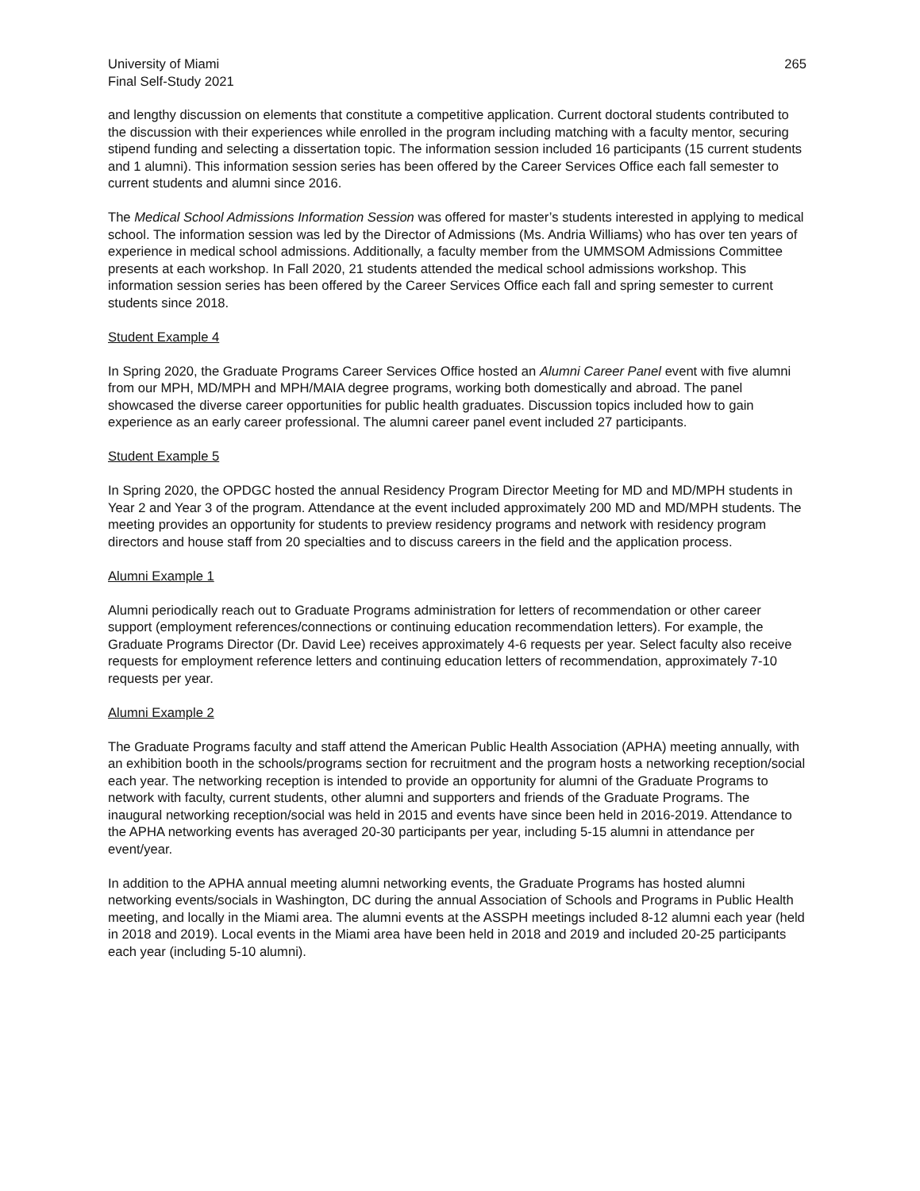University of Miami
Final Self-Study 2021
265
and lengthy discussion on elements that constitute a competitive application. Current doctoral students contributed to the discussion with their experiences while enrolled in the program including matching with a faculty mentor, securing stipend funding and selecting a dissertation topic. The information session included 16 participants (15 current students and 1 alumni). This information session series has been offered by the Career Services Office each fall semester to current students and alumni since 2016.
The Medical School Admissions Information Session was offered for master’s students interested in applying to medical school. The information session was led by the Director of Admissions (Ms. Andria Williams) who has over ten years of experience in medical school admissions. Additionally, a faculty member from the UMMSOM Admissions Committee presents at each workshop. In Fall 2020, 21 students attended the medical school admissions workshop. This information session series has been offered by the Career Services Office each fall and spring semester to current students since 2018.
Student Example 4
In Spring 2020, the Graduate Programs Career Services Office hosted an Alumni Career Panel event with five alumni from our MPH, MD/MPH and MPH/MAIA degree programs, working both domestically and abroad. The panel showcased the diverse career opportunities for public health graduates. Discussion topics included how to gain experience as an early career professional. The alumni career panel event included 27 participants.
Student Example 5
In Spring 2020, the OPDGC hosted the annual Residency Program Director Meeting for MD and MD/MPH students in Year 2 and Year 3 of the program. Attendance at the event included approximately 200 MD and MD/MPH students. The meeting provides an opportunity for students to preview residency programs and network with residency program directors and house staff from 20 specialties and to discuss careers in the field and the application process.
Alumni Example 1
Alumni periodically reach out to Graduate Programs administration for letters of recommendation or other career support (employment references/connections or continuing education recommendation letters). For example, the Graduate Programs Director (Dr. David Lee) receives approximately 4-6 requests per year. Select faculty also receive requests for employment reference letters and continuing education letters of recommendation, approximately 7-10 requests per year.
Alumni Example 2
The Graduate Programs faculty and staff attend the American Public Health Association (APHA) meeting annually, with an exhibition booth in the schools/programs section for recruitment and the program hosts a networking reception/social each year. The networking reception is intended to provide an opportunity for alumni of the Graduate Programs to network with faculty, current students, other alumni and supporters and friends of the Graduate Programs. The inaugural networking reception/social was held in 2015 and events have since been held in 2016-2019. Attendance to the APHA networking events has averaged 20-30 participants per year, including 5-15 alumni in attendance per event/year.
In addition to the APHA annual meeting alumni networking events, the Graduate Programs has hosted alumni networking events/socials in Washington, DC during the annual Association of Schools and Programs in Public Health meeting, and locally in the Miami area. The alumni events at the ASSPH meetings included 8-12 alumni each year (held in 2018 and 2019). Local events in the Miami area have been held in 2018 and 2019 and included 20-25 participants each year (including 5-10 alumni).